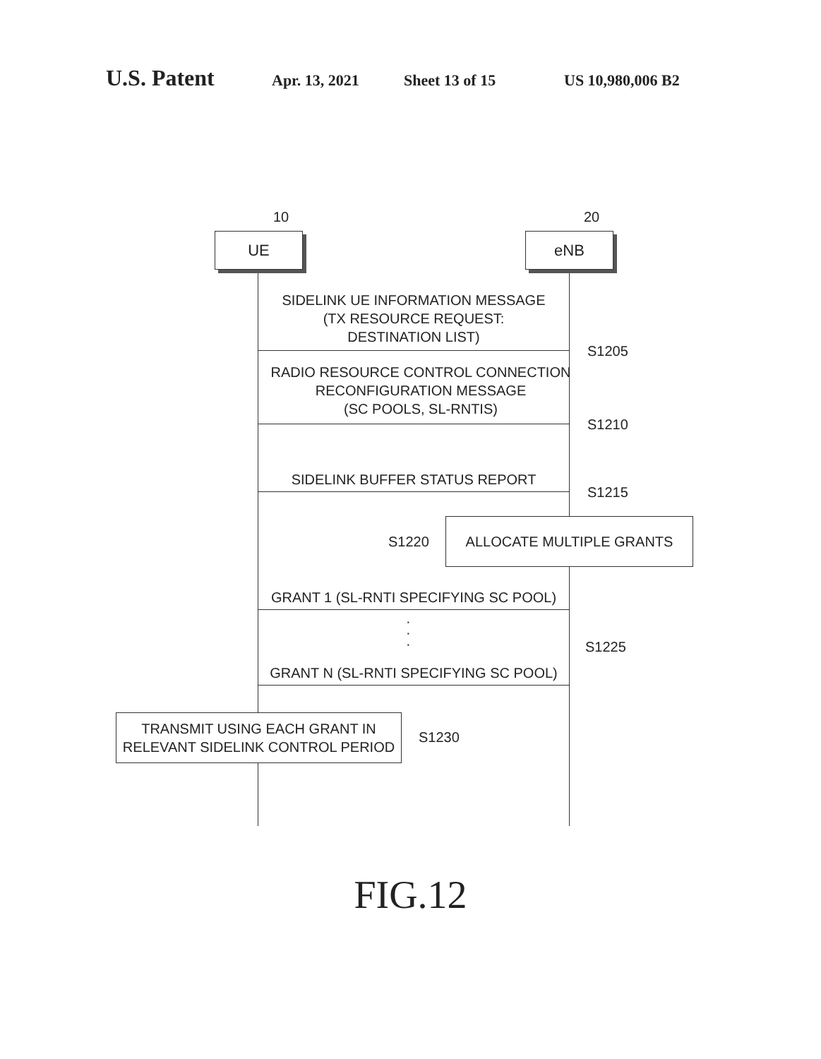U.S. Patent Apr. 13, 2021 Sheet 13 of 15 US 10,980,006 B2
10 20
UE eNB
SIDELINK UE INFORMATION MESSAGE
(TX RESOURCE REQUEST:
DESTINATION LIST)
S1205
RADIO RESOURCE CONTROL CONNECTION
RECONFIGURATION MESSAGE
(SC POOLS, SL-RNTIS)
S1210
SIDELINK BUFFER STATUS REPORT
S1215
S1220
ALLOCATE MULTIPLE GRANTS
GRANT 1 (SL-RNTI SPECIFYING SC POOL)
·
·
·
S1225
GRANT N (SL-RNTI SPECIFYING SC POOL)
TRANSMIT USING EACH GRANT IN
RELEVANT SIDELINK CONTROL PERIOD
S1230
FIG.12